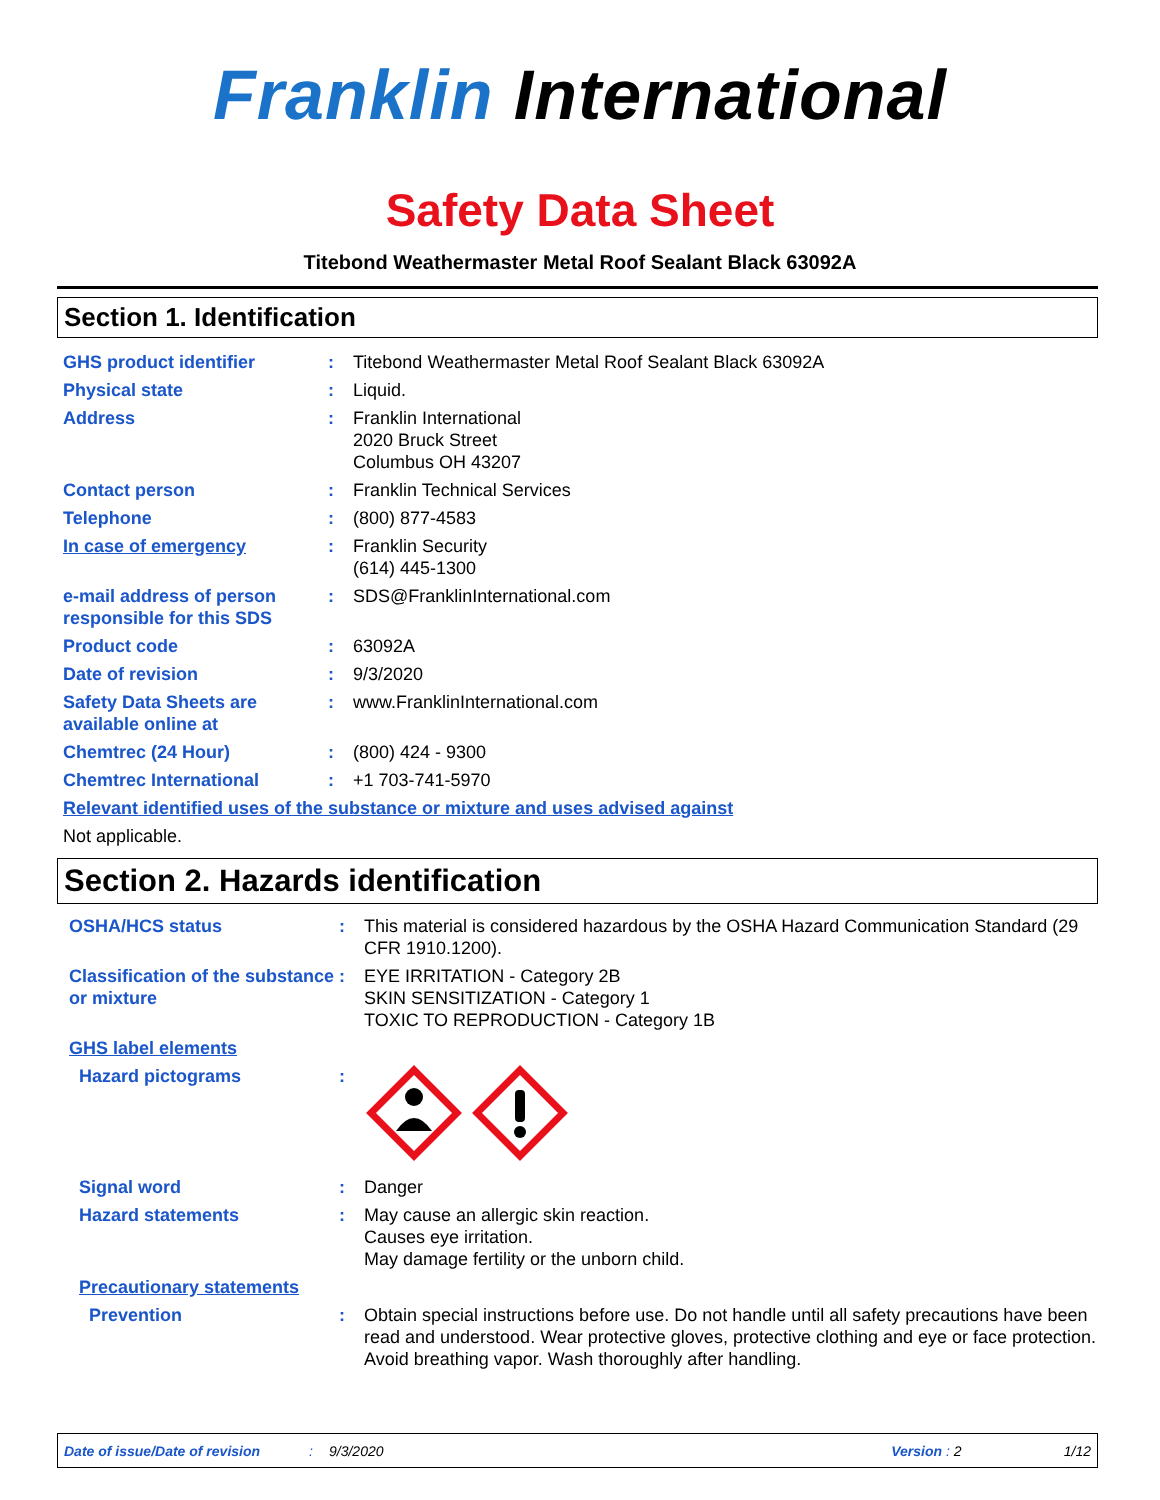Franklin International
Safety Data Sheet
Titebond Weathermaster Metal Roof Sealant Black 63092A
Section 1. Identification
GHS product identifier : Titebond Weathermaster Metal Roof Sealant Black 63092A
Physical state : Liquid.
Address : Franklin International
2020 Bruck Street
Columbus OH 43207
Contact person : Franklin Technical Services
Telephone : (800) 877-4583
In case of emergency : Franklin Security
(614) 445-1300
e-mail address of person responsible for this SDS
: SDS@FranklinInternational.com
Product code : 63092A
Date of revision : 9/3/2020
Safety Data Sheets are available online at
: www.FranklinInternational.com
Chemtrec (24 Hour) : (800) 424 - 9300
Chemtrec International : +1 703-741-5970
Relevant identified uses of the substance or mixture and uses advised against
Not applicable.
Section 2. Hazards identification
OSHA/HCS status : This material is considered hazardous by the OSHA Hazard Communication Standard (29 CFR 1910.1200).
Classification of the substance or mixture
: EYE IRRITATION - Category 2B
SKIN SENSITIZATION - Category 1
TOXIC TO REPRODUCTION - Category 1B
GHS label elements
Hazard pictograms :
Signal word : Danger
Hazard statements : May cause an allergic skin reaction.
Causes eye irritation.
May damage fertility or the unborn child.
Precautionary statements
Prevention : Obtain special instructions before use. Do not handle until all safety precautions have been read and understood. Wear protective gloves, protective clothing and eye or face protection. Avoid breathing vapor. Wash thoroughly after handling.
Date of issue/Date of revision: 9/3/2020 Version : 2 1/12